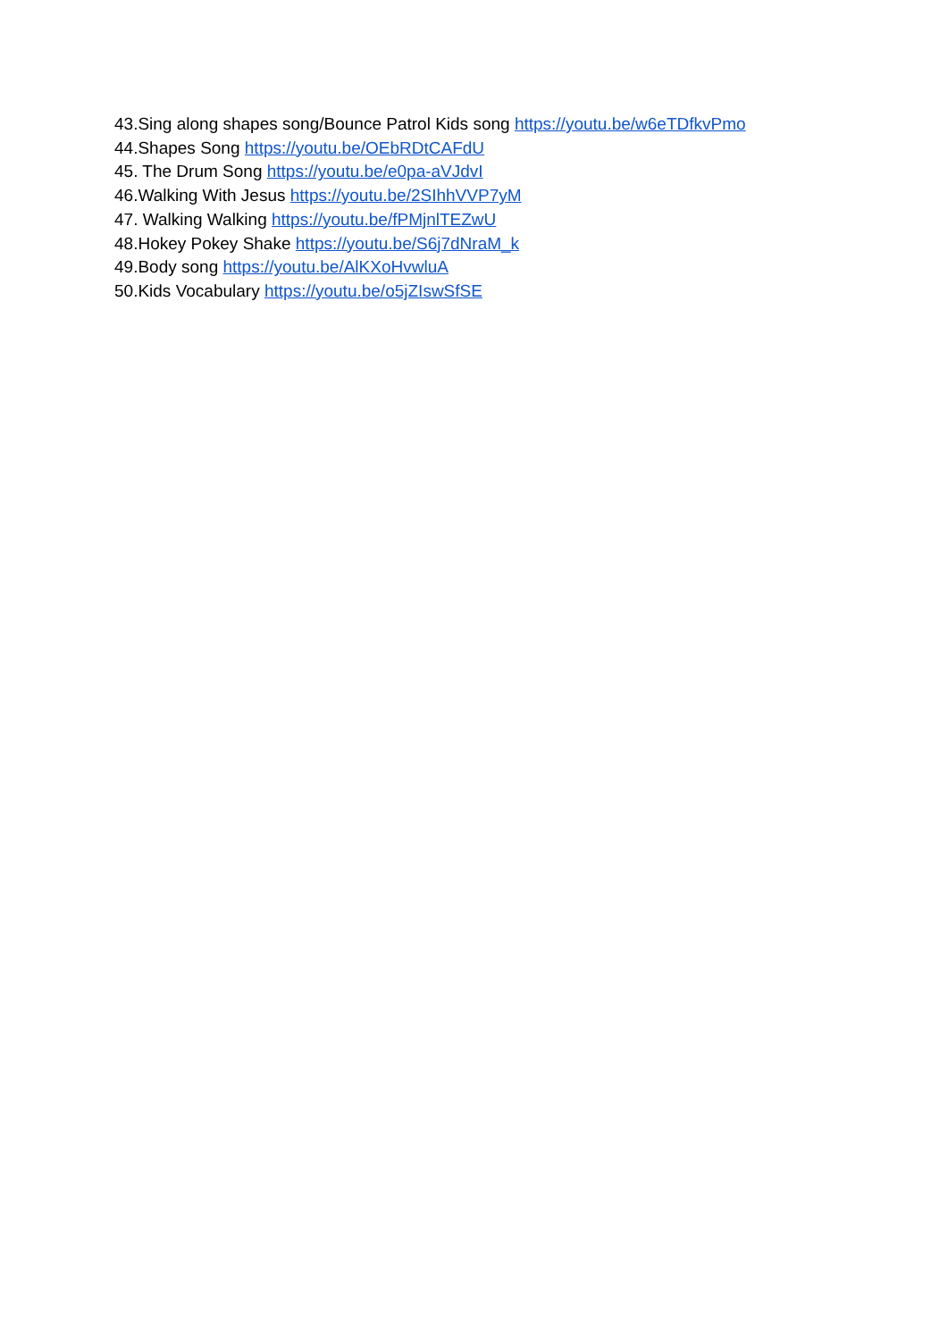43.Sing along shapes song/Bounce Patrol Kids song https://youtu.be/w6eTDfkvPmo
44.Shapes Song https://youtu.be/OEbRDtCAFdU
45. The Drum Song https://youtu.be/e0pa-aVJdvI
46.Walking With Jesus https://youtu.be/2SIhhVVP7yM
47. Walking Walking https://youtu.be/fPMjnlTEZwU
48.Hokey Pokey Shake https://youtu.be/S6j7dNraM_k
49.Body song https://youtu.be/AlKXoHvwluA
50.Kids Vocabulary https://youtu.be/o5jZIswSfSE